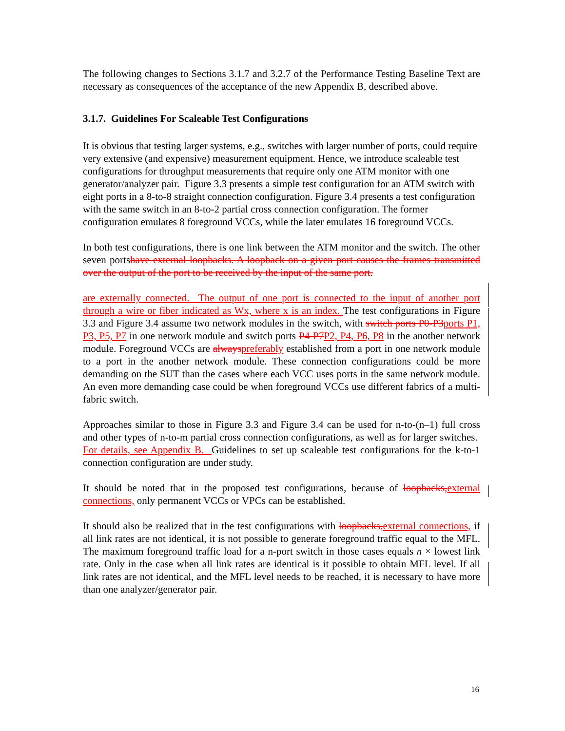The following changes to Sections 3.1.7 and 3.2.7 of the Performance Testing Baseline Text are necessary as consequences of the acceptance of the new Appendix B, described above.
3.1.7. Guidelines For Scaleable Test Configurations
It is obvious that testing larger systems, e.g., switches with larger number of ports, could require very extensive (and expensive) measurement equipment. Hence, we introduce scaleable test configurations for throughput measurements that require only one ATM monitor with one generator/analyzer pair. Figure 3.3 presents a simple test configuration for an ATM switch with eight ports in a 8-to-8 straight connection configuration. Figure 3.4 presents a test configuration with the same switch in an 8-to-2 partial cross connection configuration. The former configuration emulates 8 foreground VCCs, while the later emulates 16 foreground VCCs.
In both test configurations, there is one link between the ATM monitor and the switch. The other seven portshave external loopbacks. A loopback on a given port causes the frames transmitted over the output of the port to be received by the input of the same port.
are externally connected. The output of one port is connected to the input of another port through a wire or fiber indicated as Wx, where x is an index. The test configurations in Figure 3.3 and Figure 3.4 assume two network modules in the switch, with switch ports P0-P3ports P1, P3, P5, P7 in one network module and switch ports P4-P7P2, P4, P6, P8 in the another network module. Foreground VCCs are alwayspreferably established from a port in one network module to a port in the another network module. These connection configurations could be more demanding on the SUT than the cases where each VCC uses ports in the same network module. An even more demanding case could be when foreground VCCs use different fabrics of a multi-fabric switch.
Approaches similar to those in Figure 3.3 and Figure 3.4 can be used for n-to-(n–1) full cross and other types of n-to-m partial cross connection configurations, as well as for larger switches. For details, see Appendix B. Guidelines to set up scaleable test configurations for the k-to-1 connection configuration are under study.
It should be noted that in the proposed test configurations, because of loopbacks,external connections, only permanent VCCs or VPCs can be established.
It should also be realized that in the test configurations with loopbacks,external connections, if all link rates are not identical, it is not possible to generate foreground traffic equal to the MFL. The maximum foreground traffic load for a n-port switch in those cases equals n × lowest link rate. Only in the case when all link rates are identical is it possible to obtain MFL level. If all link rates are not identical, and the MFL level needs to be reached, it is necessary to have more than one analyzer/generator pair.
16